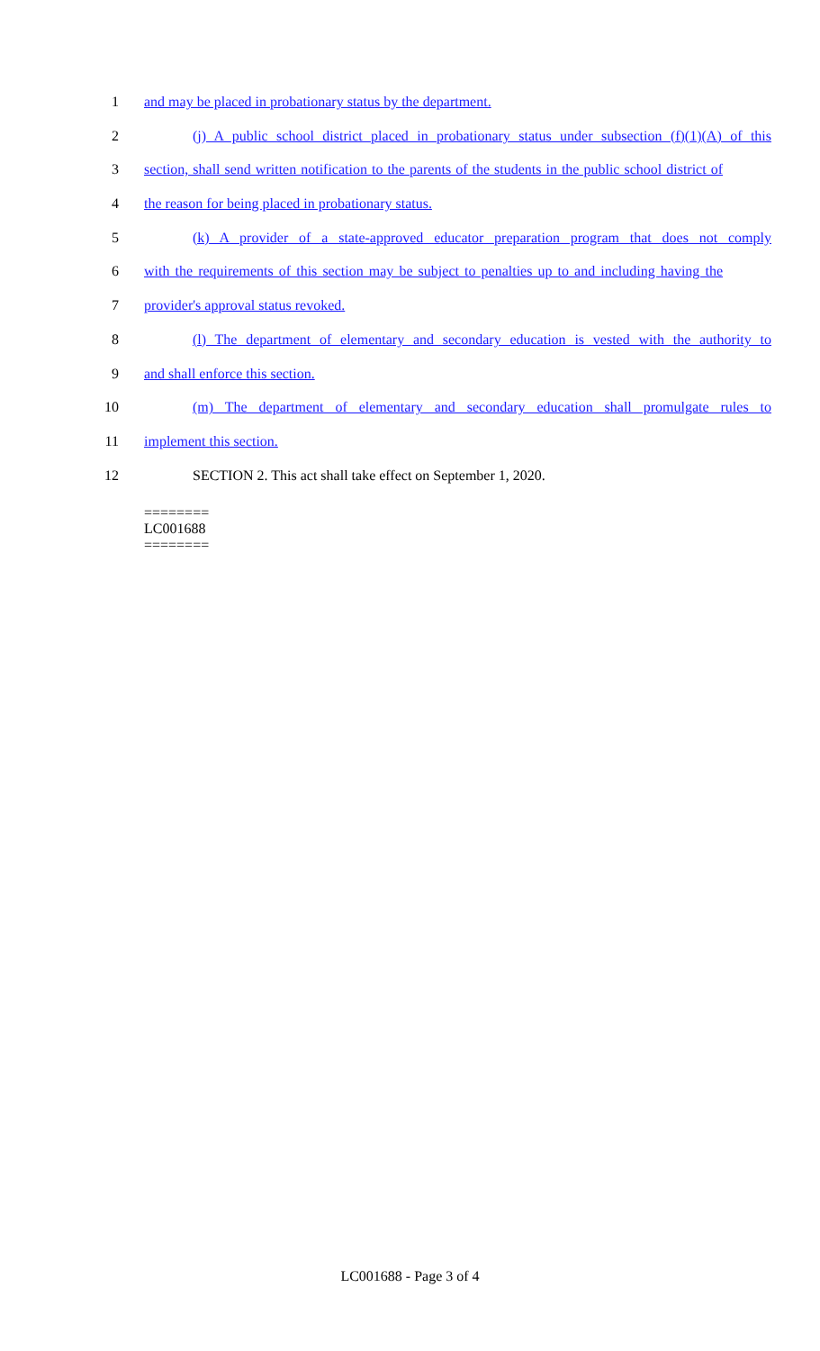1 and may be placed in probationary status by the department.
2 (j) A public school district placed in probationary status under subsection (f)(1)(A) of this
3 section, shall send written notification to the parents of the students in the public school district of
4 the reason for being placed in probationary status.
5 (k) A provider of a state-approved educator preparation program that does not comply
6 with the requirements of this section may be subject to penalties up to and including having the
7 provider's approval status revoked.
8 (l) The department of elementary and secondary education is vested with the authority to
9 and shall enforce this section.
10 (m) The department of elementary and secondary education shall promulgate rules to
11 implement this section.
12 SECTION 2. This act shall take effect on September 1, 2020.
========
LC001688
========
LC001688 - Page 3 of 4